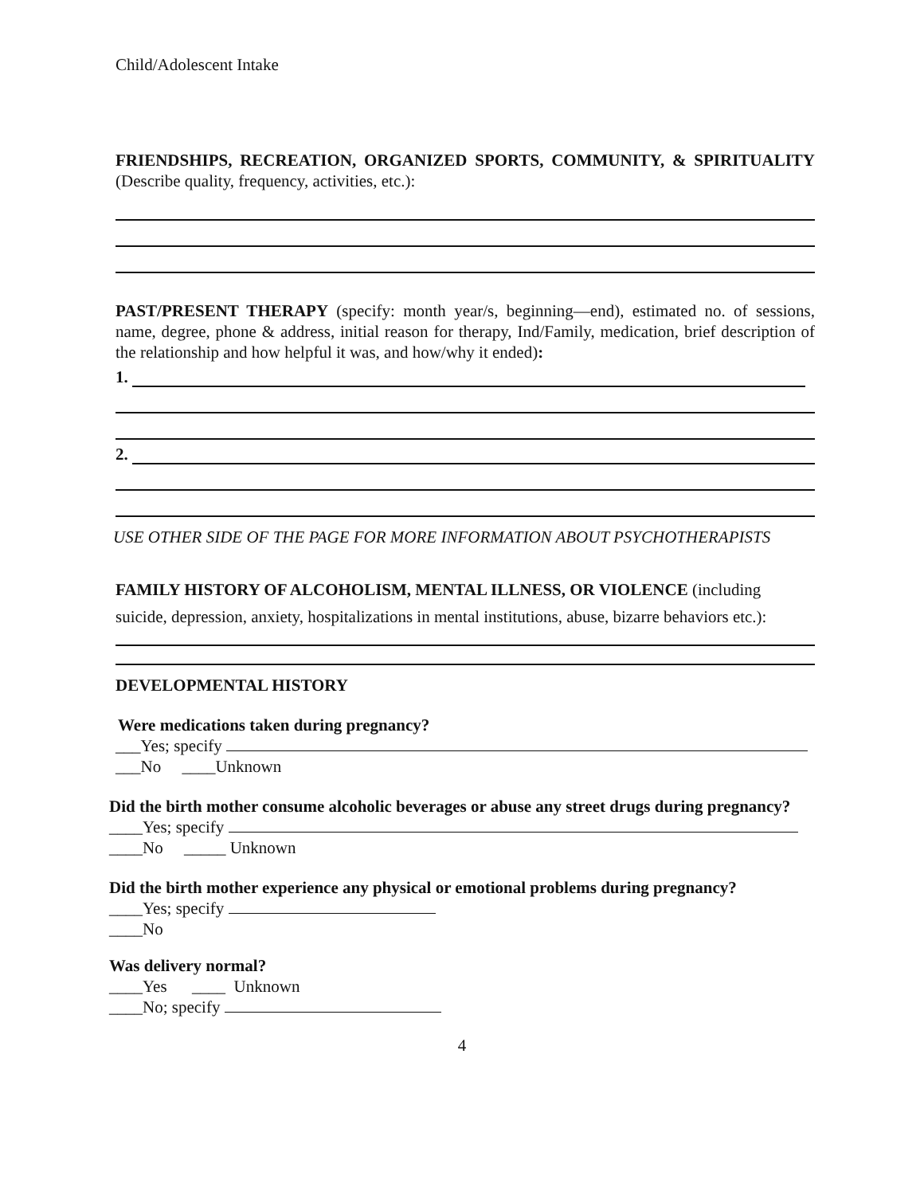Child/Adolescent Intake
FRIENDSHIPS, RECREATION, ORGANIZED SPORTS, COMMUNITY, & SPIRITUALITY (Describe quality, frequency, activities, etc.):
PAST/PRESENT THERAPY (specify: month year/s, beginning—end), estimated no. of sessions, name, degree, phone & address, initial reason for therapy, Ind/Family, medication, brief description of the relationship and how helpful it was, and how/why it ended):
1.
2.
USE OTHER SIDE OF THE PAGE FOR MORE INFORMATION ABOUT PSYCHOTHERAPISTS
FAMILY HISTORY OF ALCOHOLISM, MENTAL ILLNESS, OR VIOLENCE (including suicide, depression, anxiety, hospitalizations in mental institutions, abuse, bizarre behaviors etc.):
DEVELOPMENTAL HISTORY
Were medications taken during pregnancy?
___Yes; specify
___No ____Unknown
Did the birth mother consume alcoholic beverages or abuse any street drugs during pregnancy?
____Yes; specify
____No _____ Unknown
Did the birth mother experience any physical or emotional problems during pregnancy?
____Yes; specify
____No
Was delivery normal?
____Yes ____ Unknown
____No; specify
4